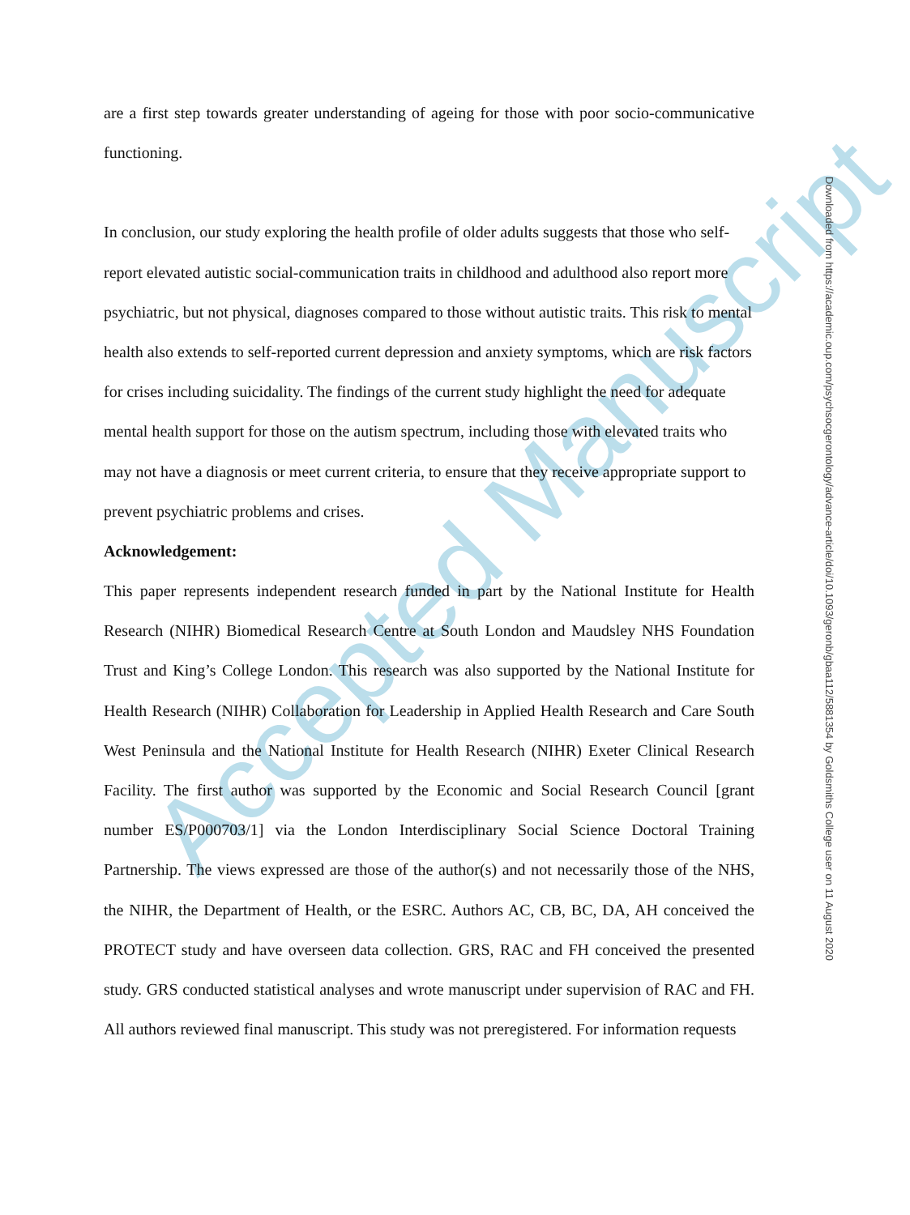Accepted Manuscript
are a first step towards greater understanding of ageing for those with poor socio-communicative functioning.
In conclusion, our study exploring the health profile of older adults suggests that those who self-report elevated autistic social-communication traits in childhood and adulthood also report more psychiatric, but not physical, diagnoses compared to those without autistic traits. This risk to mental health also extends to self-reported current depression and anxiety symptoms, which are risk factors for crises including suicidality. The findings of the current study highlight the need for adequate mental health support for those on the autism spectrum, including those with elevated traits who may not have a diagnosis or meet current criteria, to ensure that they receive appropriate support to prevent psychiatric problems and crises.
Acknowledgement:
This paper represents independent research funded in part by the National Institute for Health Research (NIHR) Biomedical Research Centre at South London and Maudsley NHS Foundation Trust and King’s College London. This research was also supported by the National Institute for Health Research (NIHR) Collaboration for Leadership in Applied Health Research and Care South West Peninsula and the National Institute for Health Research (NIHR) Exeter Clinical Research Facility. The first author was supported by the Economic and Social Research Council [grant number ES/P000703/1] via the London Interdisciplinary Social Science Doctoral Training Partnership. The views expressed are those of the author(s) and not necessarily those of the NHS, the NIHR, the Department of Health, or the ESRC. Authors AC, CB, BC, DA, AH conceived the PROTECT study and have overseen data collection. GRS, RAC and FH conceived the presented study. GRS conducted statistical analyses and wrote manuscript under supervision of RAC and FH. All authors reviewed final manuscript. This study was not preregistered. For information requests
Downloaded from https://academic.oup.com/psychsocgerontology/advance-article/doi/10.1093/geronb/gbaa112/5881354 by Goldsmiths College user on 11 August 2020